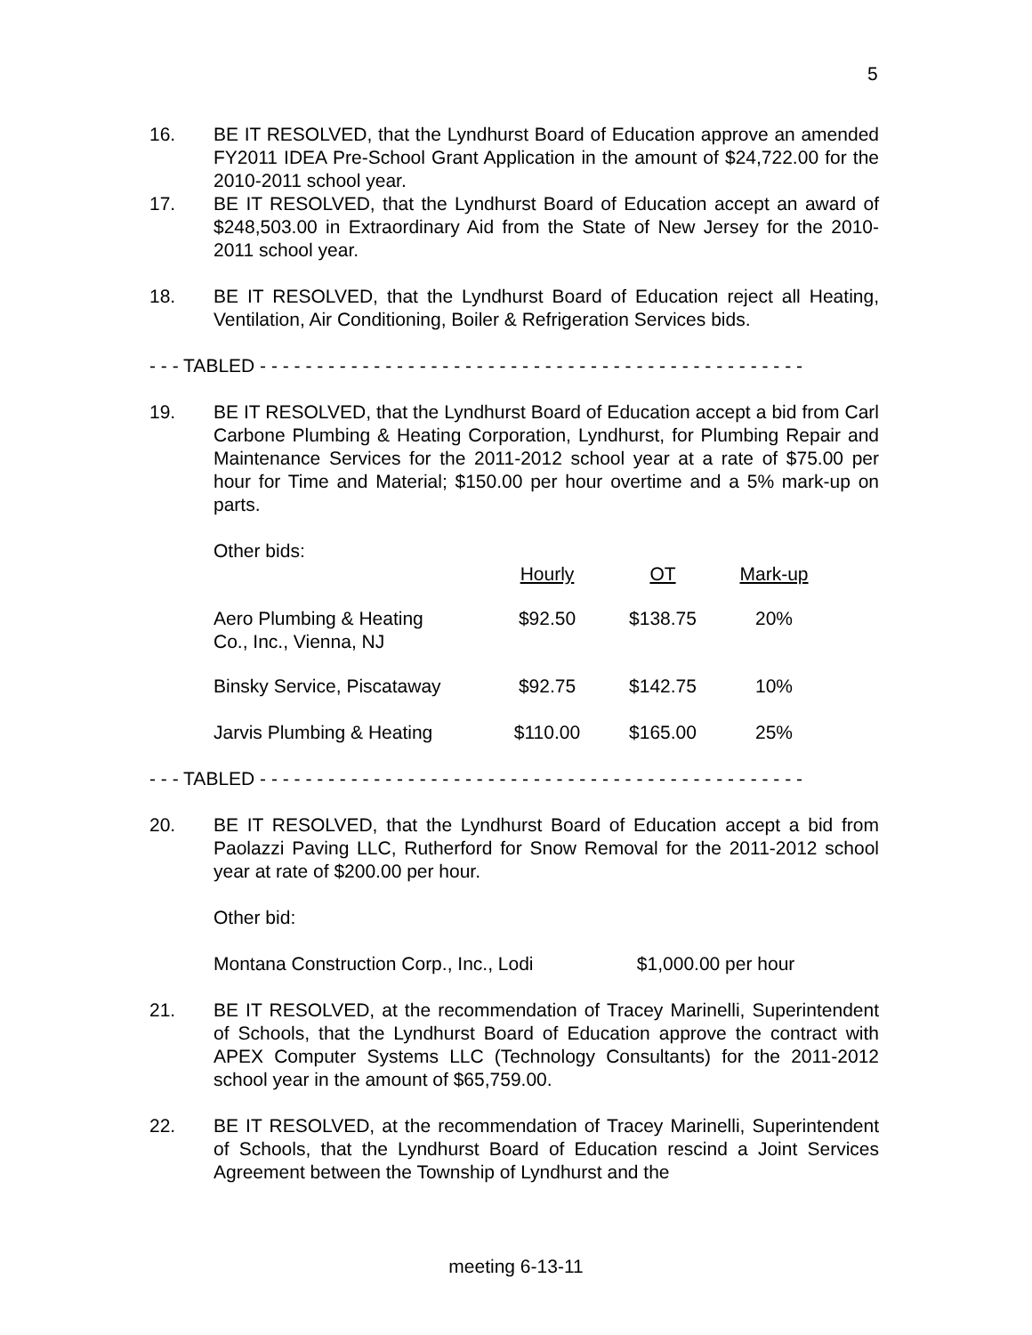5
16. BE IT RESOLVED, that the Lyndhurst Board of Education approve an amended FY2011 IDEA Pre-School Grant Application in the amount of $24,722.00 for the 2010-2011 school year.
17. BE IT RESOLVED, that the Lyndhurst Board of Education accept an award of $248,503.00 in Extraordinary Aid from the State of New Jersey for the 2010-2011 school year.
18. BE IT RESOLVED, that the Lyndhurst Board of Education reject all Heating, Ventilation, Air Conditioning, Boiler & Refrigeration Services bids.
- - - TABLED - - - - - - - - - - - - - - - - - - - - - - - - - - - - - - - - - - - - - - - - - - - - - - - -
19. BE IT RESOLVED, that the Lyndhurst Board of Education accept a bid from Carl Carbone Plumbing & Heating Corporation, Lyndhurst, for Plumbing Repair and Maintenance Services for the 2011-2012 school year at a rate of $75.00 per hour for Time and Material; $150.00 per hour overtime and a 5% mark-up on parts.
Other bids:
| | Hourly | OT | Mark-up |
| Aero Plumbing & Heating Co., Inc., Vienna, NJ | $92.50 | $138.75 | 20% |
| Binsky Service, Piscataway | $92.75 | $142.75 | 10% |
| Jarvis Plumbing & Heating | $110.00 | $165.00 | 25% |
- - - TABLED - - - - - - - - - - - - - - - - - - - - - - - - - - - - - - - - - - - - - - - - - - - - - - - -
20. BE IT RESOLVED, that the Lyndhurst Board of Education accept a bid from Paolazzi Paving LLC, Rutherford for Snow Removal for the 2011-2012 school year at rate of $200.00 per hour.
Other bid:
Montana Construction Corp., Inc., Lodi $1,000.00 per hour
21. BE IT RESOLVED, at the recommendation of Tracey Marinelli, Superintendent of Schools, that the Lyndhurst Board of Education approve the contract with APEX Computer Systems LLC (Technology Consultants) for the 2011-2012 school year in the amount of $65,759.00.
22. BE IT RESOLVED, at the recommendation of Tracey Marinelli, Superintendent of Schools, that the Lyndhurst Board of Education rescind a Joint Services Agreement between the Township of Lyndhurst and the
meeting 6-13-11